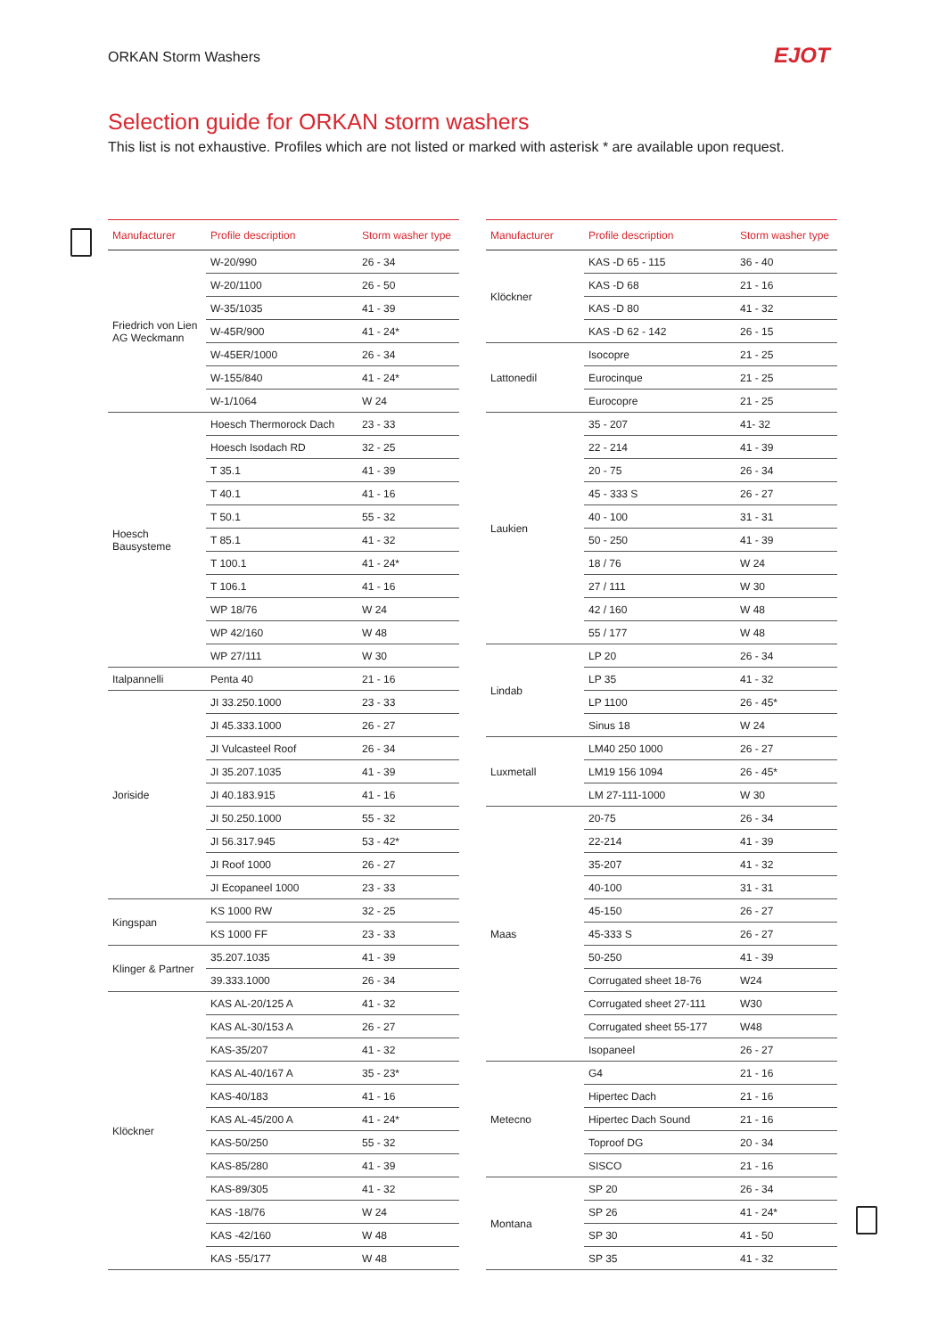ORKAN Storm Washers EJOT
Selection guide for ORKAN storm washers
This list is not exhaustive. Profiles which are not listed or marked with asterisk * are available upon request.
| Manufacturer | Profile description | Storm washer type |
| --- | --- | --- |
| Friedrich von Lien AG Weckmann | W-20/990 | 26 - 34 |
| | W-20/1100 | 26 - 50 |
| | W-35/1035 | 41 - 39 |
| | W-45R/900 | 41 - 24* |
| | W-45ER/1000 | 26 - 34 |
| | W-155/840 | 41 - 24* |
| | W-1/1064 | W 24 |
| Hoesch Bausysteme | Hoesch Thermorock Dach | 23 - 33 |
| | Hoesch Isodach RD | 32 - 25 |
| | T 35.1 | 41 - 39 |
| | T 40.1 | 41 - 16 |
| | T 50.1 | 55 - 32 |
| | T 85.1 | 41 - 32 |
| | T 100.1 | 41 - 24* |
| | T 106.1 | 41 - 16 |
| | WP 18/76 | W 24 |
| | WP 42/160 | W 48 |
| | WP 27/111 | W 30 |
| Italpannelli | Penta 40 | 21 - 16 |
| Joriside | JI 33.250.1000 | 23 - 33 |
| | JI 45.333.1000 | 26 - 27 |
| | JI Vulcasteel Roof | 26 - 34 |
| | JI 35.207.1035 | 41 - 39 |
| | JI 40.183.915 | 41 - 16 |
| | JI 50.250.1000 | 55 - 32 |
| | JI 56.317.945 | 53 - 42* |
| | JI Roof 1000 | 26 - 27 |
| | JI Ecopaneel 1000 | 23 - 33 |
| Kingspan | KS 1000 RW | 32 - 25 |
| | KS 1000 FF | 23 - 33 |
| Klinger & Partner | 35.207.1035 | 41 - 39 |
| | 39.333.1000 | 26 - 34 |
| Klöckner | KAS AL-20/125 A | 41 - 32 |
| | KAS AL-30/153 A | 26 - 27 |
| | KAS-35/207 | 41 - 32 |
| | KAS AL-40/167 A | 35 - 23* |
| | KAS-40/183 | 41 - 16 |
| | KAS AL-45/200 A | 41 - 24* |
| | KAS-50/250 | 55 - 32 |
| | KAS-85/280 | 41 - 39 |
| | KAS-89/305 | 41 - 32 |
| | KAS -18/76 | W 24 |
| | KAS -42/160 | W 48 |
| | KAS -55/177 | W 48 |
| Manufacturer | Profile description | Storm washer type |
| --- | --- | --- |
| Klöckner | KAS -D 65 - 115 | 36 - 40 |
| | KAS -D 68 | 21 - 16 |
| | KAS -D 80 | 41 - 32 |
| | KAS -D 62 - 142 | 26 - 15 |
| Lattonedil | Isocopre | 21 - 25 |
| | Eurocinque | 21 - 25 |
| | Eurocopre | 21 - 25 |
| Laukien | 35 - 207 | 41- 32 |
| | 22 - 214 | 41 - 39 |
| | 20 - 75 | 26 - 34 |
| | 45 - 333 S | 26 - 27 |
| | 40 - 100 | 31 - 31 |
| | 50 - 250 | 41 - 39 |
| | 18 / 76 | W 24 |
| | 27 / 111 | W 30 |
| | 42 / 160 | W 48 |
| | 55 / 177 | W 48 |
| Lindab | LP 20 | 26 - 34 |
| | LP 35 | 41 - 32 |
| | LP 1100 | 26 - 45* |
| | Sinus 18 | W 24 |
| Luxmetall | LM40 250 1000 | 26 - 27 |
| | LM19 156 1094 | 26 - 45* |
| | LM 27-111-1000 | W 30 |
| Maas | 20-75 | 26 - 34 |
| | 22-214 | 41 - 39 |
| | 35-207 | 41 - 32 |
| | 40-100 | 31 - 31 |
| | 45-150 | 26 - 27 |
| | 45-333 S | 26 - 27 |
| | 50-250 | 41 - 39 |
| | Corrugated sheet 18-76 | W24 |
| | Corrugated sheet 27-111 | W30 |
| | Corrugated sheet 55-177 | W48 |
| | Isopaneel | 26 - 27 |
| Metecno | G4 | 21 - 16 |
| | Hipertec Dach | 21 - 16 |
| | Hipertec Dach Sound | 21 - 16 |
| | Toproof DG | 20 - 34 |
| | SISCO | 21 - 16 |
| Montana | SP 20 | 26 - 34 |
| | SP 26 | 41 - 24* |
| | SP 30 | 41 - 50 |
| | SP 35 | 41 - 32 |